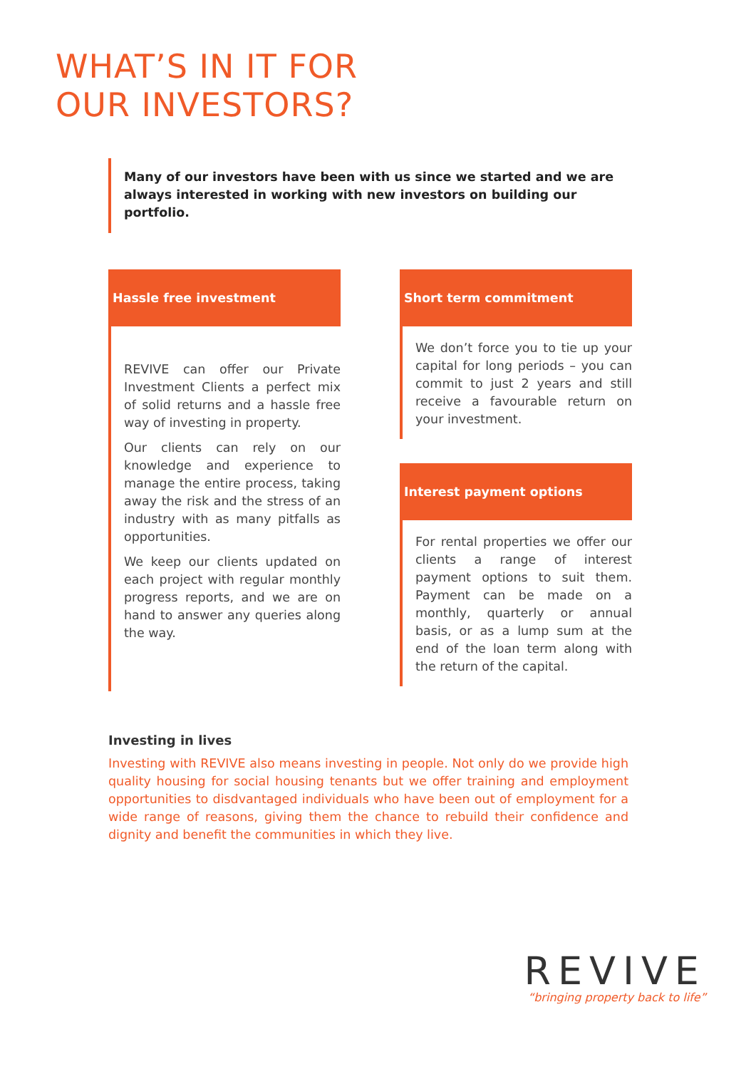WHAT’S IN IT FOR
OUR INVESTORS?
Many of our investors have been with us since we started and we are always interested in working with new investors on building our portfolio.
Hassle free investment
REVIVE can offer our Private Investment Clients a perfect mix of solid returns and a hassle free way of investing in property.
Our clients can rely on our knowledge and experience to manage the entire process, taking away the risk and the stress of an industry with as many pitfalls as opportunities.
We keep our clients updated on each project with regular monthly progress reports, and we are on hand to answer any queries along the way.
Short term commitment
We don’t force you to tie up your capital for long periods – you can commit to just 2 years and still receive a favourable return on your investment.
Interest payment options
For rental properties we offer our clients a range of interest payment options to suit them. Payment can be made on a monthly, quarterly or annual basis, or as a lump sum at the end of the loan term along with the return of the capital.
Investing in lives
Investing with REVIVE also means investing in people. Not only do we provide high quality housing for social housing tenants but we offer training and employment opportunities to disdvantaged individuals who have been out of employment for a wide range of reasons, giving them the chance to rebuild their confidence and dignity and benefit the communities in which they live.
REVIVE
“bringing property back to life”